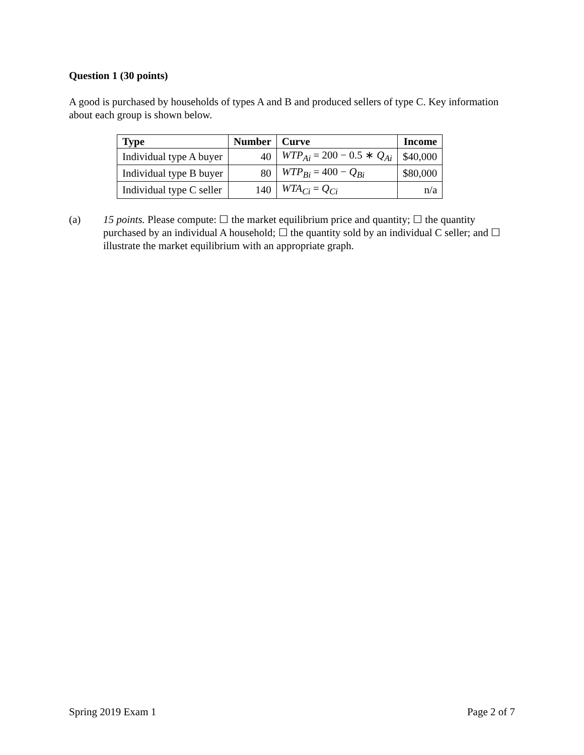Question 1 (30 points)
A good is purchased by households of types A and B and produced sellers of type C. Key information about each group is shown below.
| Type | Number | Curve | Income |
| --- | --- | --- | --- |
| Individual type A buyer | 40 | WTP<sub>Ai</sub> = 200 − 0.5 ∗ Q<sub>Ai</sub> | $40,000 |
| Individual type B buyer | 80 | WTP<sub>Bi</sub> = 400 − Q<sub>Bi</sub> | $80,000 |
| Individual type C seller | 140 | WTA<sub>Ci</sub> = Q<sub>Ci</sub> | n/a |
(a) 15 points. Please compute: ☐ the market equilibrium price and quantity; ☐ the quantity purchased by an individual A household; ☐ the quantity sold by an individual C seller; and ☐ illustrate the market equilibrium with an appropriate graph.
Spring 2019 Exam 1 Page 2 of 7